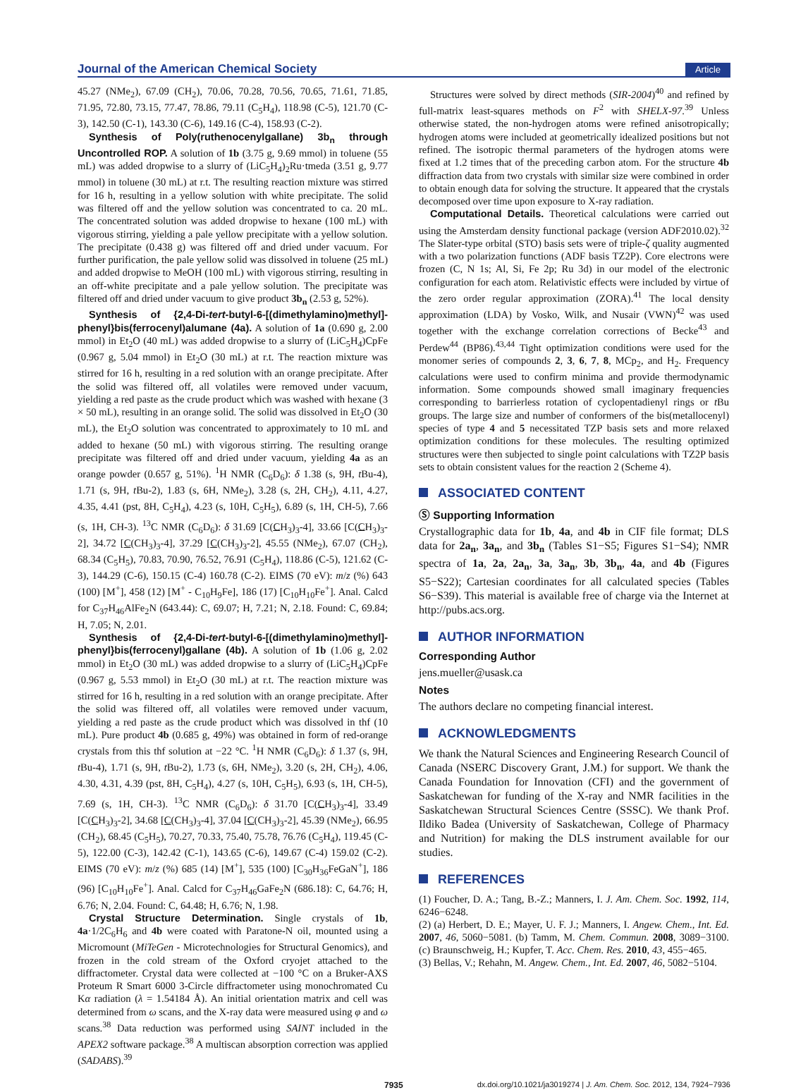Journal of the American Chemical Society Article
45.27 (NMe<sub>2</sub>), 67.09 (CH<sub>2</sub>), 70.06, 70.28, 70.56, 70.65, 71.61, 71.85, 71.95, 72.80, 73.15, 77.47, 78.86, 79.11 (C<sub>5</sub>H<sub>4</sub>), 118.98 (C-5), 121.70 (C-3), 142.50 (C-1), 143.30 (C-6), 149.16 (C-4), 158.93 (C-2).
Synthesis of Poly(ruthenocenylgallane) 3b<sub>n</sub> through Uncontrolled ROP. A solution of 1b (3.75 g, 9.69 mmol) in toluene (55 mL) was added dropwise to a slurry of (LiC<sub>5</sub>H<sub>4</sub>)<sub>2</sub>Ru·tmeda (3.51 g, 9.77 mmol) in toluene (30 mL) at r.t. The resulting reaction mixture was stirred for 16 h, resulting in a yellow solution with white precipitate. The solid was filtered off and the yellow solution was concentrated to ca. 20 mL. The concentrated solution was added dropwise to hexane (100 mL) with vigorous stirring, yielding a pale yellow precipitate with a yellow solution. The precipitate (0.438 g) was filtered off and dried under vacuum. For further purification, the pale yellow solid was dissolved in toluene (25 mL) and added dropwise to MeOH (100 mL) with vigorous stirring, resulting in an off-white precipitate and a pale yellow solution. The precipitate was filtered off and dried under vacuum to give product 3b<sub>n</sub> (2.53 g, 52%).
Synthesis of {2,4-Di-tert-butyl-6-[(dimethylamino)methyl]-phenyl}bis(ferrocenyl)alumane (4a). A solution of 1a (0.690 g, 2.00 mmol) in Et<sub>2</sub>O (40 mL) was added dropwise to a slurry of (LiC<sub>5</sub>H<sub>4</sub>)CpFe (0.967 g, 5.04 mmol) in Et<sub>2</sub>O (30 mL) at r.t. The reaction mixture was stirred for 16 h, resulting in a red solution with an orange precipitate. After the solid was filtered off, all volatiles were removed under vacuum, yielding a red paste as the crude product which was washed with hexane (3 × 50 mL), resulting in an orange solid. The solid was dissolved in Et<sub>2</sub>O (30 mL), the Et<sub>2</sub>O solution was concentrated to approximately to 10 mL and added to hexane (50 mL) with vigorous stirring. The resulting orange precipitate was filtered off and dried under vacuum, yielding 4a as an orange powder (0.657 g, 51%). <sup>1</sup>H NMR (C<sub>6</sub>D<sub>6</sub>): δ 1.38 (s, 9H, t Bu-4), 1.71 (s, 9H, t Bu-2), 1.83 (s, 6H, NMe<sub>2</sub>), 3.28 (s, 2H, CH<sub>2</sub>), 4.11, 4.27, 4.35, 4.41 (pst, 8H, C<sub>5</sub>H<sub>4</sub>), 4.23 (s, 10H, C<sub>5</sub>H<sub>5</sub>), 6.89 (s, 1H, CH-5), 7.66 (s, 1H, CH-3). <sup>13</sup>C NMR (C<sub>6</sub>D<sub>6</sub>): δ 31.69 [C(CH<sub>3</sub>)<sub>3</sub>-4], 33.66 [C(CH<sub>3</sub>)<sub>3</sub>-2], 34.72 [C(CH<sub>3</sub>)<sub>3</sub>-4], 37.29 [C(CH<sub>3</sub>)<sub>3</sub>-2], 45.55 (NMe<sub>2</sub>), 67.07 (CH<sub>2</sub>), 68.34 (C<sub>5</sub>H<sub>5</sub>), 70.83, 70.90, 76.52, 76.91 (C<sub>5</sub>H<sub>4</sub>), 118.86 (C-5), 121.62 (C-3), 144.29 (C-6), 150.15 (C-4) 160.78 (C-2). EIMS (70 eV): m/z (%) 643 (100) [M<sup>+</sup>], 458 (12) [M<sup>+</sup> - C<sub>10</sub>H<sub>9</sub>Fe], 186 (17) [C<sub>10</sub>H<sub>10</sub>Fe<sup>+</sup>]. Anal. Calcd for C<sub>37</sub>H<sub>46</sub>AlFe<sub>2</sub>N (643.44): C, 69.07; H, 7.21; N, 2.18. Found: C, 69.84; H, 7.05; N, 2.01.
Synthesis of {2,4-Di-tert-butyl-6-[(dimethylamino)methyl]-phenyl}bis(ferrocenyl)gallane (4b). A solution of 1b (1.06 g, 2.02 mmol) in Et<sub>2</sub>O (30 mL) was added dropwise to a slurry of (LiC<sub>5</sub>H<sub>4</sub>)CpFe (0.967 g, 5.53 mmol) in Et<sub>2</sub>O (30 mL) at r.t. The reaction mixture was stirred for 16 h, resulting in a red solution with an orange precipitate. After the solid was filtered off, all volatiles were removed under vacuum, yielding a red paste as the crude product which was dissolved in thf (10 mL). Pure product 4b (0.685 g, 49%) was obtained in form of red-orange crystals from this thf solution at −22 °C. <sup>1</sup>H NMR (C<sub>6</sub>D<sub>6</sub>): δ 1.37 (s, 9H, t Bu-4), 1.71 (s, 9H, t Bu-2), 1.73 (s, 6H, NMe<sub>2</sub>), 3.20 (s, 2H, CH<sub>2</sub>), 4.06, 4.30, 4.31, 4.39 (pst, 8H, C<sub>5</sub>H<sub>4</sub>), 4.27 (s, 10H, C<sub>5</sub>H<sub>5</sub>), 6.93 (s, 1H, CH-5), 7.69 (s, 1H, CH-3). <sup>13</sup>C NMR (C<sub>6</sub>D<sub>6</sub>): δ 31.70 [C(CH<sub>3</sub>)<sub>3</sub>-4], 33.49 [C(CH<sub>3</sub>)<sub>3</sub>-2], 34.68 [C(CH<sub>3</sub>)<sub>3</sub>-4], 37.04 [C(CH<sub>3</sub>)<sub>3</sub>-2], 45.39 (NMe<sub>2</sub>), 66.95 (CH<sub>2</sub>), 68.45 (C<sub>5</sub>H<sub>5</sub>), 70.27, 70.33, 75.40, 75.78, 76.76 (C<sub>5</sub>H<sub>4</sub>), 119.45 (C-5), 122.00 (C-3), 142.42 (C-1), 143.65 (C-6), 149.67 (C-4) 159.02 (C-2). EIMS (70 eV): m/z (%) 685 (14) [M<sup>+</sup>], 535 (100) [C<sub>30</sub>H<sub>36</sub>FeGaN<sup>+</sup>], 186 (96) [C<sub>10</sub>H<sub>10</sub>Fe<sup>+</sup>]. Anal. Calcd for C<sub>37</sub>H<sub>46</sub>GaFe<sub>2</sub>N (686.18): C, 64.76; H, 6.76; N, 2.04. Found: C, 64.48; H, 6.76; N, 1.98.
Crystal Structure Determination. Single crystals of 1b, 4a·1/2C<sub>6</sub>H<sub>6</sub> and 4b were coated with Paratone-N oil, mounted using a Micromount (MiTeGen - Microtechnologies for Structural Genomics), and frozen in the cold stream of the Oxford cryojet attached to the diffractometer. Crystal data were collected at −100 °C on a Bruker-AXS Proteum R Smart 6000 3-Circle diffractometer using monochromated Cu Kα radiation (λ = 1.54184 Å). An initial orientation matrix and cell was determined from ω scans, and the X-ray data were measured using φ and ω scans.<sup>38</sup> Data reduction was performed using SAINT included in the APEX2 software package.<sup>38</sup> A multiscan absorption correction was applied (SADABS).<sup>39</sup>
Structures were solved by direct methods (SIR-2004)<sup>40</sup> and refined by full-matrix least-squares methods on F<sup>2</sup> with SHELX-97.<sup>39</sup> Unless otherwise stated, the non-hydrogen atoms were refined anisotropically; hydrogen atoms were included at geometrically idealized positions but not refined. The isotropic thermal parameters of the hydrogen atoms were fixed at 1.2 times that of the preceding carbon atom. For the structure 4b diffraction data from two crystals with similar size were combined in order to obtain enough data for solving the structure. It appeared that the crystals decomposed over time upon exposure to X-ray radiation.
Computational Details. Theoretical calculations were carried out using the Amsterdam density functional package (version ADF2010.02).<sup>32</sup> The Slater-type orbital (STO) basis sets were of triple-ζ quality augmented with a two polarization functions (ADF basis TZ2P). Core electrons were frozen (C, N 1s; Al, Si, Fe 2p; Ru 3d) in our model of the electronic configuration for each atom. Relativistic effects were included by virtue of the zero order regular approximation (ZORA).<sup>41</sup> The local density approximation (LDA) by Vosko, Wilk, and Nusair (VWN)<sup>42</sup> was used together with the exchange correlation corrections of Becke<sup>43</sup> and Perdew<sup>44</sup> (BP86).<sup>43,44</sup> Tight optimization conditions were used for the monomer series of compounds 2, 3, 6, 7, 8, MCp<sub>2</sub>, and H<sub>2</sub>. Frequency calculations were used to confirm minima and provide thermodynamic information. Some compounds showed small imaginary frequencies corresponding to barrierless rotation of cyclopentadienyl rings or t Bu groups. The large size and number of conformers of the bis(metallocenyl) species of type 4 and 5 necessitated TZP basis sets and more relaxed optimization conditions for these molecules. The resulting optimized structures were then subjected to single point calculations with TZ2P basis sets to obtain consistent values for the reaction 2 (Scheme 4).
ASSOCIATED CONTENT
Ⓢ Supporting Information
Crystallographic data for 1b, 4a, and 4b in CIF file format; DLS data for 2a<sub>n</sub>, 3a<sub>n</sub>, and 3b<sub>n</sub> (Tables S1−S5; Figures S1−S4); NMR spectra of 1a, 2a, 2a<sub>n</sub>, 3a, 3a<sub>n</sub>, 3b, 3b<sub>n</sub>, 4a, and 4b (Figures S5−S22); Cartesian coordinates for all calculated species (Tables S6−S39). This material is available free of charge via the Internet at http://pubs.acs.org.
AUTHOR INFORMATION
Corresponding Author
jens.mueller@usask.ca
Notes
The authors declare no competing financial interest.
ACKNOWLEDGMENTS
We thank the Natural Sciences and Engineering Research Council of Canada (NSERC Discovery Grant, J.M.) for support. We thank the Canada Foundation for Innovation (CFI) and the government of Saskatchewan for funding of the X-ray and NMR facilities in the Saskatchewan Structural Sciences Centre (SSSC). We thank Prof. Ildiko Badea (University of Saskatchewan, College of Pharmacy and Nutrition) for making the DLS instrument available for our studies.
REFERENCES
(1) Foucher, D. A.; Tang, B.-Z.; Manners, I. J. Am. Chem. Soc. 1992, 114, 6246−6248.
(2) (a) Herbert, D. E.; Mayer, U. F. J.; Manners, I. Angew. Chem., Int. Ed. 2007, 46, 5060−5081. (b) Tamm, M. Chem. Commun. 2008, 3089−3100. (c) Braunschweig, H.; Kupfer, T. Acc. Chem. Res. 2010, 43, 455−465.
(3) Bellas, V.; Rehahn, M. Angew. Chem., Int. Ed. 2007, 46, 5082−5104.
7935 dx.doi.org/10.1021/ja3019274 | J. Am. Chem. Soc. 2012, 134, 7924−7936